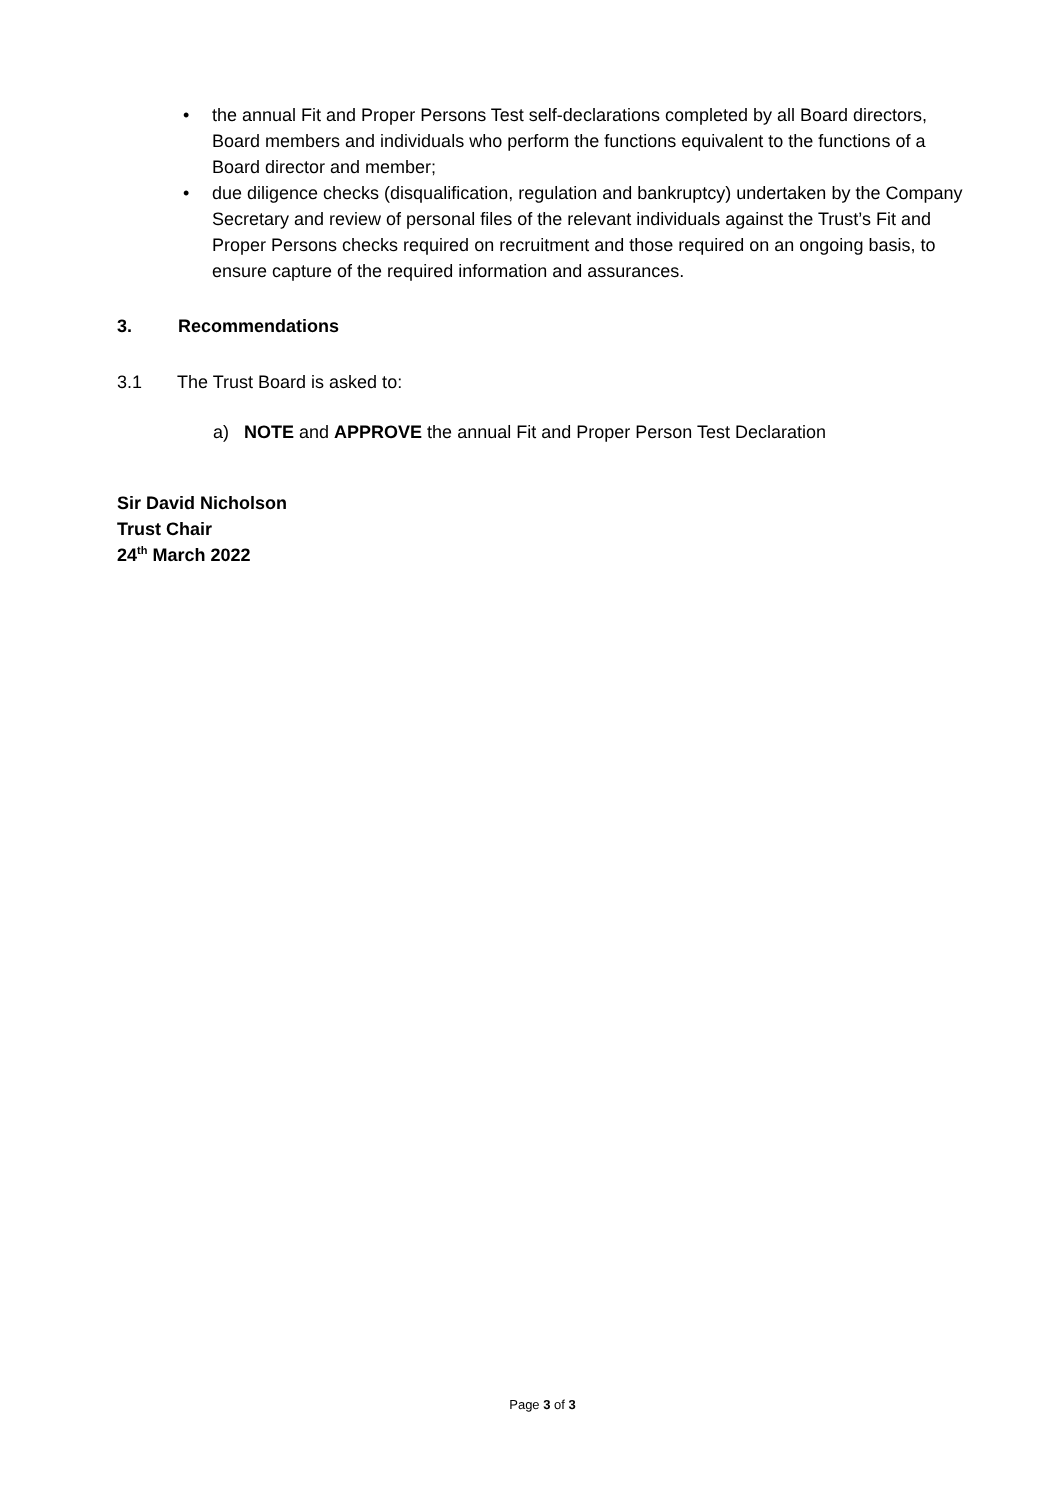• the annual Fit and Proper Persons Test self-declarations completed by all Board directors, Board members and individuals who perform the functions equivalent to the functions of a Board director and member;
• due diligence checks (disqualification, regulation and bankruptcy) undertaken by the Company Secretary and review of personal files of the relevant individuals against the Trust’s Fit and Proper Persons checks required on recruitment and those required on an ongoing basis, to ensure capture of the required information and assurances.
3. Recommendations
3.1 The Trust Board is asked to:
a) NOTE and APPROVE the annual Fit and Proper Person Test Declaration
Sir David Nicholson
Trust Chair
24<sup>th</sup> March 2022
Page 3 of 3